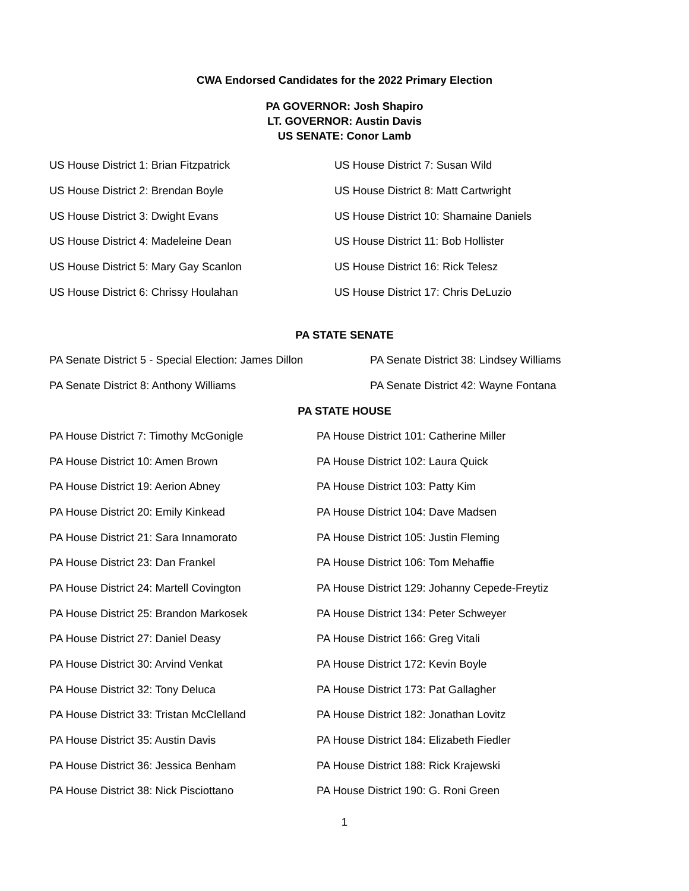CWA Endorsed Candidates for the 2022 Primary Election
PA GOVERNOR: Josh Shapiro
LT. GOVERNOR: Austin Davis
US SENATE: Conor Lamb
US House District 1: Brian Fitzpatrick
US House District 7: Susan Wild
US House District 2: Brendan Boyle
US House District 8: Matt Cartwright
US House District 3: Dwight Evans
US House District 10: Shamaine Daniels
US House District 4: Madeleine Dean
US House District 11: Bob Hollister
US House District 5: Mary Gay Scanlon
US House District 16: Rick Telesz
US House District 6: Chrissy Houlahan
US House District 17: Chris DeLuzio
PA STATE SENATE
PA Senate District 5 - Special Election: James Dillon
PA Senate District 38: Lindsey Williams
PA Senate District 8: Anthony Williams
PA Senate District 42: Wayne Fontana
PA STATE HOUSE
PA House District 7: Timothy McGonigle
PA House District 101: Catherine Miller
PA House District 10: Amen Brown
PA House District 102: Laura Quick
PA House District 19: Aerion Abney
PA House District 103: Patty Kim
PA House District 20: Emily Kinkead
PA House District 104: Dave Madsen
PA House District 21: Sara Innamorato
PA House District 105: Justin Fleming
PA House District 23: Dan Frankel
PA House District 106: Tom Mehaffie
PA House District 24: Martell Covington
PA House District 129: Johanny Cepede-Freytiz
PA House District 25: Brandon Markosek
PA House District 134: Peter Schweyer
PA House District 27: Daniel Deasy
PA House District 166: Greg Vitali
PA House District 30: Arvind Venkat
PA House District 172: Kevin Boyle
PA House District 32: Tony Deluca
PA House District 173: Pat Gallagher
PA House District 33: Tristan McClelland
PA House District 182: Jonathan Lovitz
PA House District 35: Austin Davis
PA House District 184: Elizabeth Fiedler
PA House District 36: Jessica Benham
PA House District 188: Rick Krajewski
PA House District 38: Nick Pisciottano
PA House District 190: G. Roni Green
1